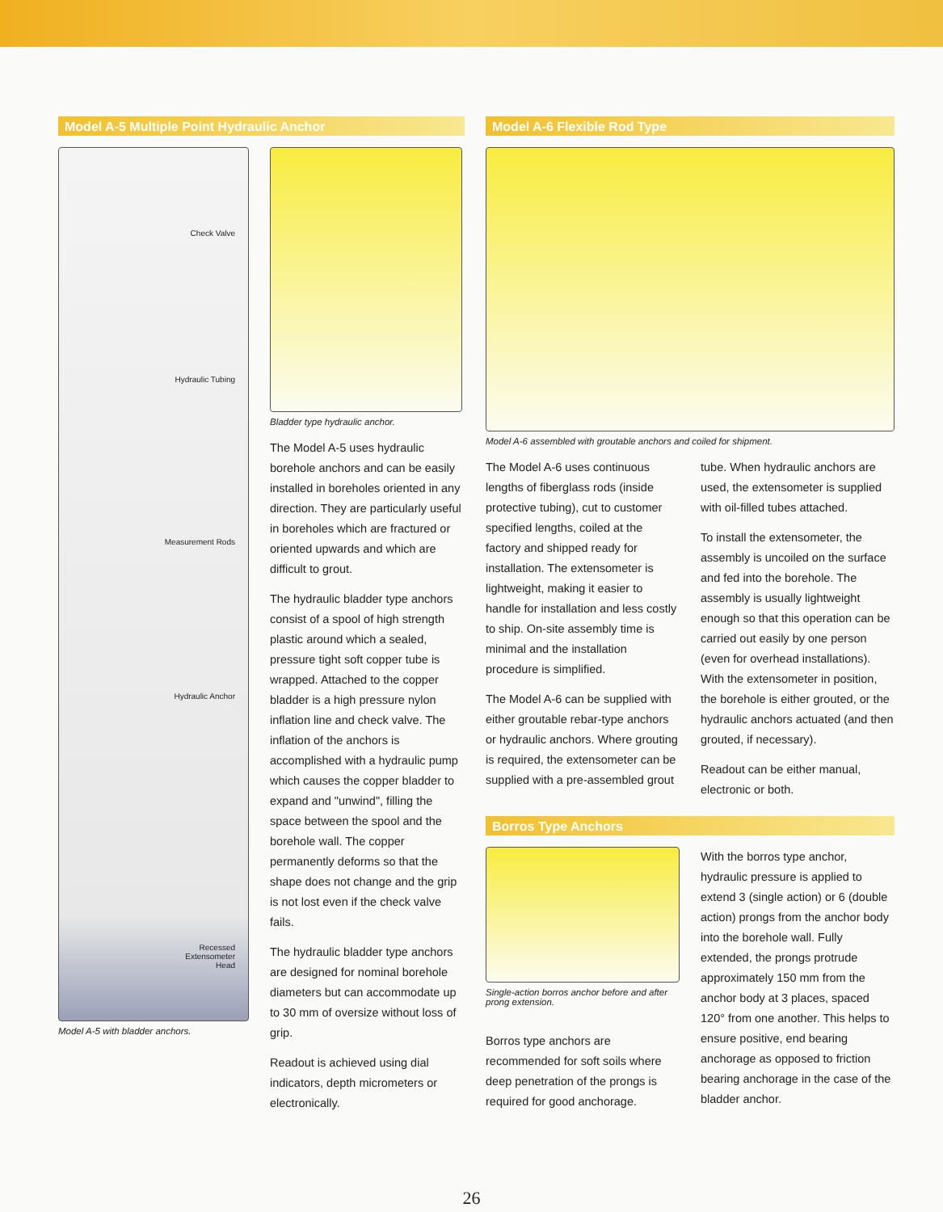Model A-5 Multiple Point Hydraulic Anchor
Check Valve
Hydraulic Tubing
Measurement Rods
Hydraulic Anchor
Recessed
Extensometer
Head
Model A-5 with bladder anchors.
Bladder type hydraulic anchor.
The Model A-5 uses hydraulic borehole anchors and can be easily installed in boreholes oriented in any direction. They are particularly useful in boreholes which are fractured or oriented upwards and which are difficult to grout.
The hydraulic bladder type anchors consist of a spool of high strength plastic around which a sealed, pressure tight soft copper tube is wrapped. Attached to the copper bladder is a high pressure nylon inflation line and check valve. The inflation of the anchors is accomplished with a hydraulic pump which causes the copper bladder to expand and "unwind", filling the space between the spool and the borehole wall. The copper permanently deforms so that the shape does not change and the grip is not lost even if the check valve fails.
The hydraulic bladder type anchors are designed for nominal borehole diameters but can accommodate up to 30 mm of oversize without loss of grip.
Readout is achieved using dial indicators, depth micrometers or electronically.
Model A-6 Flexible Rod Type
Model A-6 assembled with groutable anchors and coiled for shipment.
The Model A-6 uses continuous lengths of fiberglass rods (inside protective tubing), cut to customer specified lengths, coiled at the factory and shipped ready for installation. The extensometer is lightweight, making it easier to handle for installation and less costly to ship. On-site assembly time is minimal and the installation procedure is simplified.
The Model A-6 can be supplied with either groutable rebar-type anchors or hydraulic anchors. Where grouting is required, the extensometer can be supplied with a pre-assembled grout tube. When hydraulic anchors are used, the extensometer is supplied with oil-filled tubes attached.
To install the extensometer, the assembly is uncoiled on the surface and fed into the borehole. The assembly is usually lightweight enough so that this operation can be carried out easily by one person (even for overhead installations). With the extensometer in position, the borehole is either grouted, or the hydraulic anchors actuated (and then grouted, if necessary).
Readout can be either manual, electronic or both.
Borros Type Anchors
Single-action borros anchor before and after prong extension.
Borros type anchors are recommended for soft soils where deep penetration of the prongs is required for good anchorage.
With the borros type anchor, hydraulic pressure is applied to extend 3 (single action) or 6 (double action) prongs from the anchor body into the borehole wall. Fully extended, the prongs protrude approximately 150 mm from the anchor body at 3 places, spaced 120° from one another. This helps to ensure positive, end bearing anchorage as opposed to friction bearing anchorage in the case of the bladder anchor.
26